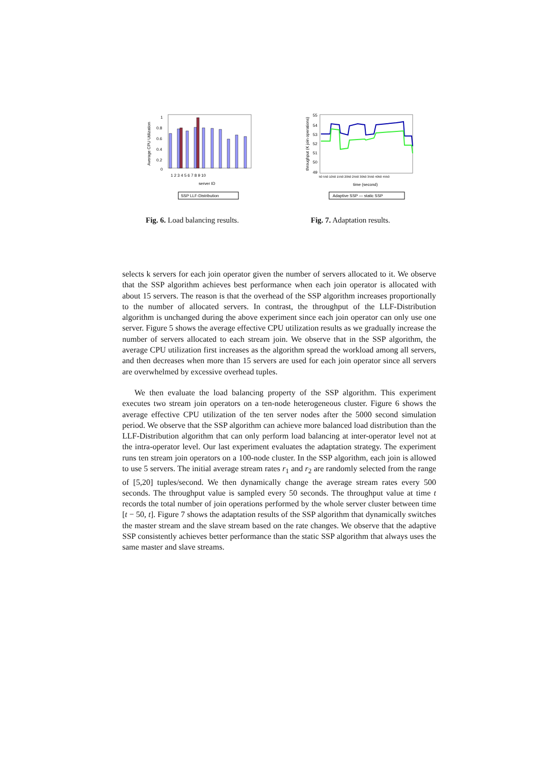Average CPU Utilization
1
0.8
0.6
0.4
0.2
0
1 2 3 4 5 6 7 8 9 10
server ID
SSP LLF-Distribution
throughput (K join operations)
55
54
53
52
51
50
49
50 550 1050 1550 2050 2550 3050 3550 4050 4550
time (second)
Adaptive SSP — static SSP
Fig. 6. Load balancing results.
Fig. 7. Adaptation results.
selects k servers for each join operator given the number of servers allocated to it. We observe that the SSP algorithm achieves best performance when each join operator is allocated with about 15 servers. The reason is that the overhead of the SSP algorithm increases proportionally to the number of allocated servers. In contrast, the throughput of the LLF-Distribution algorithm is unchanged during the above experiment since each join operator can only use one server. Figure 5 shows the average effective CPU utilization results as we gradually increase the number of servers allocated to each stream join. We observe that in the SSP algorithm, the average CPU utilization first increases as the algorithm spread the workload among all servers, and then decreases when more than 15 servers are used for each join operator since all servers are overwhelmed by excessive overhead tuples.
We then evaluate the load balancing property of the SSP algorithm. This experiment executes two stream join operators on a ten-node heterogeneous cluster. Figure 6 shows the average effective CPU utilization of the ten server nodes after the 5000 second simulation period. We observe that the SSP algorithm can achieve more balanced load distribution than the LLF-Distribution algorithm that can only perform load balancing at inter-operator level not at the intra-operator level. Our last experiment evaluates the adaptation strategy. The experiment runs ten stream join operators on a 100-node cluster. In the SSP algorithm, each join is allowed to use 5 servers. The initial average stream rates r<sub>1</sub> and r<sub>2</sub> are randomly selected from the range of [5,20] tuples/second. We then dynamically change the average stream rates every 500 seconds. The throughput value is sampled every 50 seconds. The throughput value at time t records the total number of join operations performed by the whole server cluster between time [t − 50, t]. Figure 7 shows the adaptation results of the SSP algorithm that dynamically switches the master stream and the slave stream based on the rate changes. We observe that the adaptive SSP consistently achieves better performance than the static SSP algorithm that always uses the same master and slave streams.